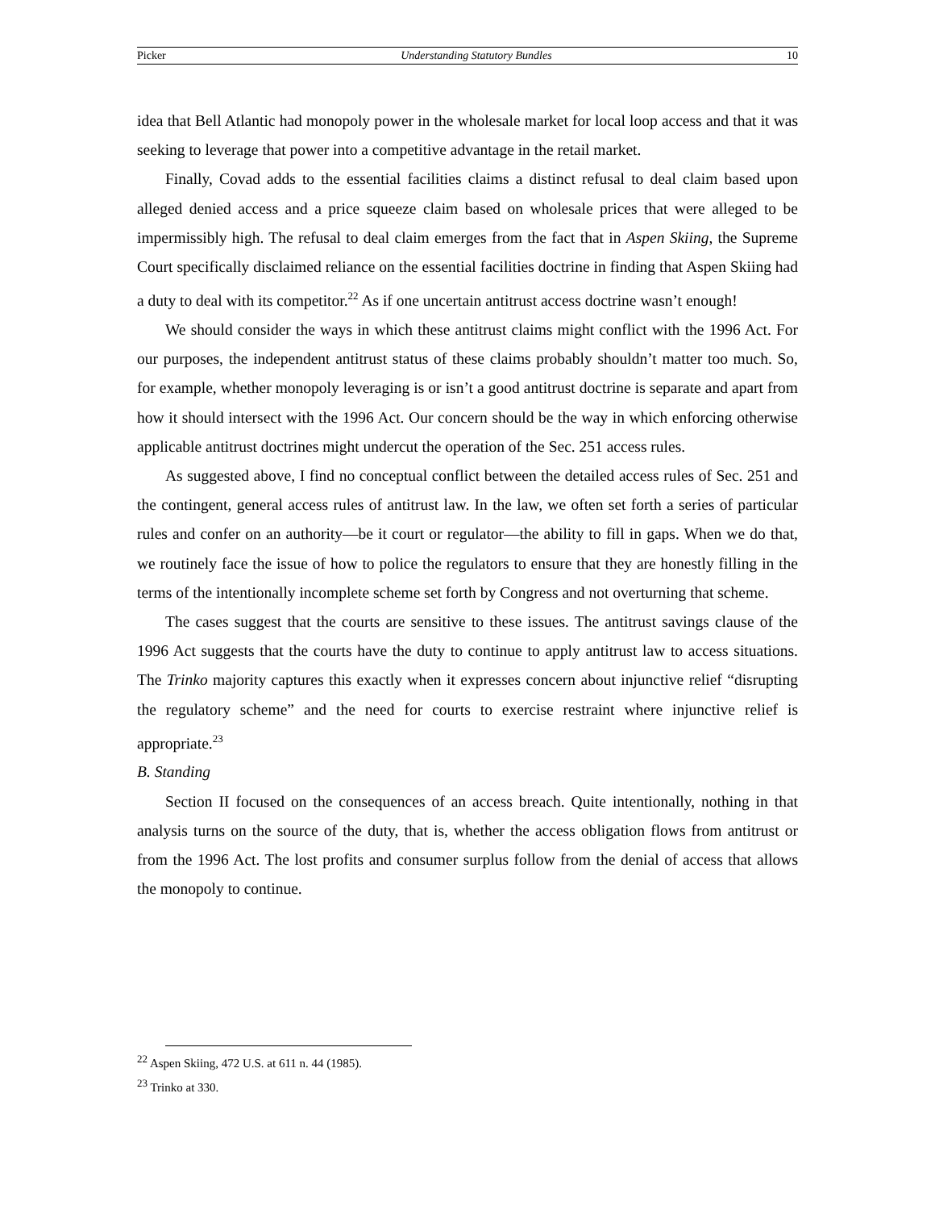Picker Understanding Statutory Bundles 10
idea that Bell Atlantic had monopoly power in the wholesale market for local loop access and that it was seeking to leverage that power into a competitive advantage in the retail market.
Finally, Covad adds to the essential facilities claims a distinct refusal to deal claim based upon alleged denied access and a price squeeze claim based on wholesale prices that were alleged to be impermissibly high. The refusal to deal claim emerges from the fact that in Aspen Skiing, the Supreme Court specifically disclaimed reliance on the essential facilities doctrine in finding that Aspen Skiing had a duty to deal with its competitor.<sup>22</sup> As if one uncertain antitrust access doctrine wasn’t enough!
We should consider the ways in which these antitrust claims might conflict with the 1996 Act. For our purposes, the independent antitrust status of these claims probably shouldn’t matter too much. So, for example, whether monopoly leveraging is or isn’t a good antitrust doctrine is separate and apart from how it should intersect with the 1996 Act. Our concern should be the way in which enforcing otherwise applicable antitrust doctrines might undercut the operation of the Sec. 251 access rules.
As suggested above, I find no conceptual conflict between the detailed access rules of Sec. 251 and the contingent, general access rules of antitrust law. In the law, we often set forth a series of particular rules and confer on an authority—be it court or regulator—the ability to fill in gaps. When we do that, we routinely face the issue of how to police the regulators to ensure that they are honestly filling in the terms of the intentionally incomplete scheme set forth by Congress and not overturning that scheme.
The cases suggest that the courts are sensitive to these issues. The antitrust savings clause of the 1996 Act suggests that the courts have the duty to continue to apply antitrust law to access situations. The Trinko majority captures this exactly when it expresses concern about injunctive relief “disrupting the regulatory scheme” and the need for courts to exercise restraint where injunctive relief is appropriate.<sup>23</sup>
B. Standing
Section II focused on the consequences of an access breach. Quite intentionally, nothing in that analysis turns on the source of the duty, that is, whether the access obligation flows from antitrust or from the 1996 Act. The lost profits and consumer surplus follow from the denial of access that allows the monopoly to continue.
<sup>22</sup> Aspen Skiing, 472 U.S. at 611 n. 44 (1985).
<sup>23</sup> Trinko at 330.